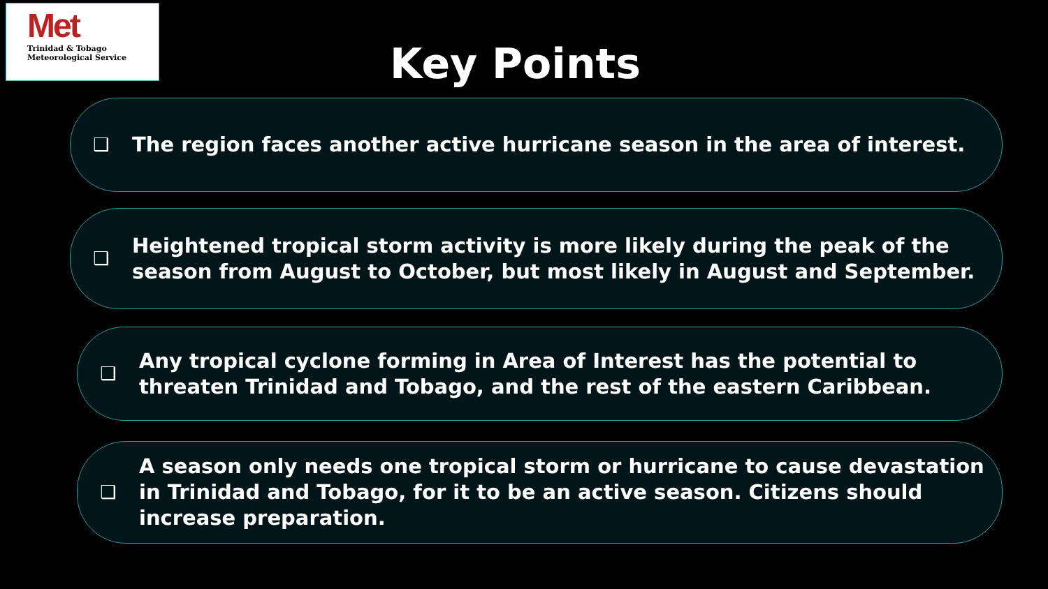Met
Trinidad & Tobago
Meteorological Service
Key Points
❑
The region faces another active hurricane season in the area of interest.
❑
Heightened tropical storm activity is more likely during the peak of the season from August to October, but most likely in August and September.
❑
Any tropical cyclone forming in Area of Interest has the potential to threaten Trinidad and Tobago, and the rest of the eastern Caribbean.
❑
A season only needs one tropical storm or hurricane to cause devastation in Trinidad and Tobago, for it to be an active season. Citizens should increase preparation.